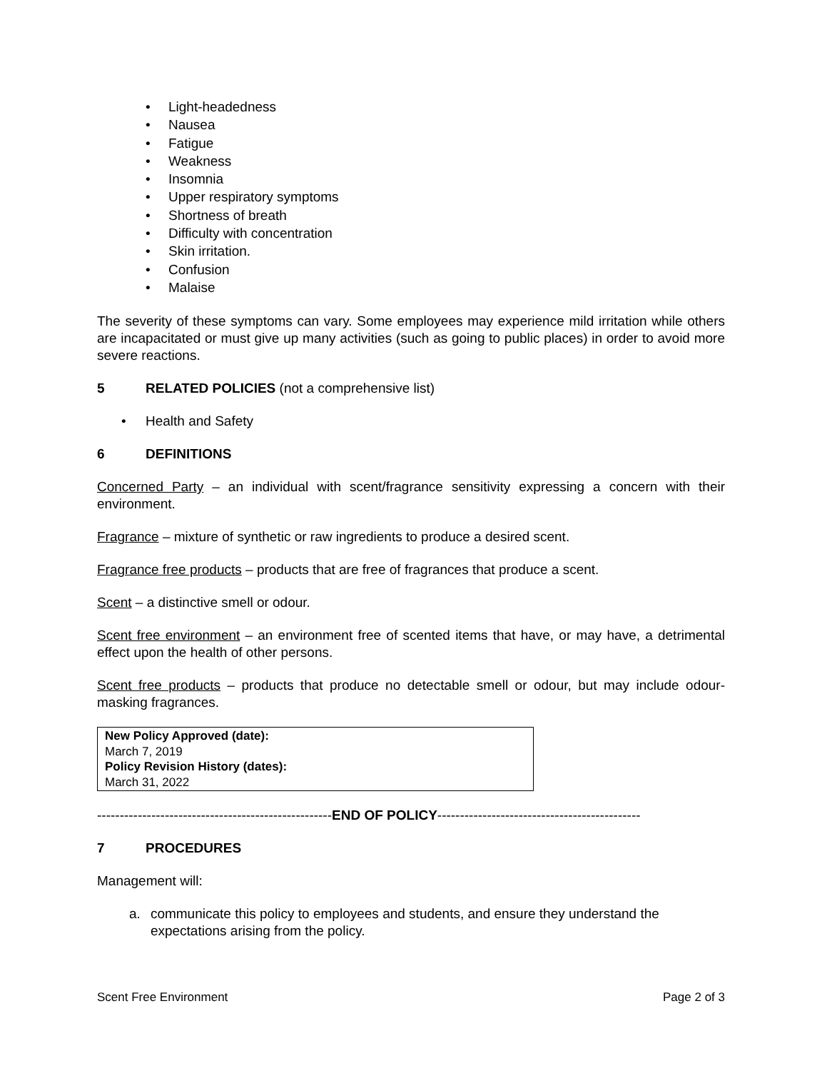Light-headedness
Nausea
Fatigue
Weakness
Insomnia
Upper respiratory symptoms
Shortness of breath
Difficulty with concentration
Skin irritation.
Confusion
Malaise
The severity of these symptoms can vary. Some employees may experience mild irritation while others are incapacitated or must give up many activities (such as going to public places) in order to avoid more severe reactions.
5 RELATED POLICIES (not a comprehensive list)
Health and Safety
6 DEFINITIONS
Concerned Party – an individual with scent/fragrance sensitivity expressing a concern with their environment.
Fragrance – mixture of synthetic or raw ingredients to produce a desired scent.
Fragrance free products – products that are free of fragrances that produce a scent.
Scent – a distinctive smell or odour.
Scent free environment – an environment free of scented items that have, or may have, a detrimental effect upon the health of other persons.
Scent free products – products that produce no detectable smell or odour, but may include odour-masking fragrances.
New Policy Approved (date):
March 7, 2019
Policy Revision History (dates):
March 31, 2022
----------------------------------------------------END OF POLICY---------------------------------------------
7 PROCEDURES
Management will:
a. communicate this policy to employees and students, and ensure they understand the expectations arising from the policy.
Scent Free Environment Page 2 of 3